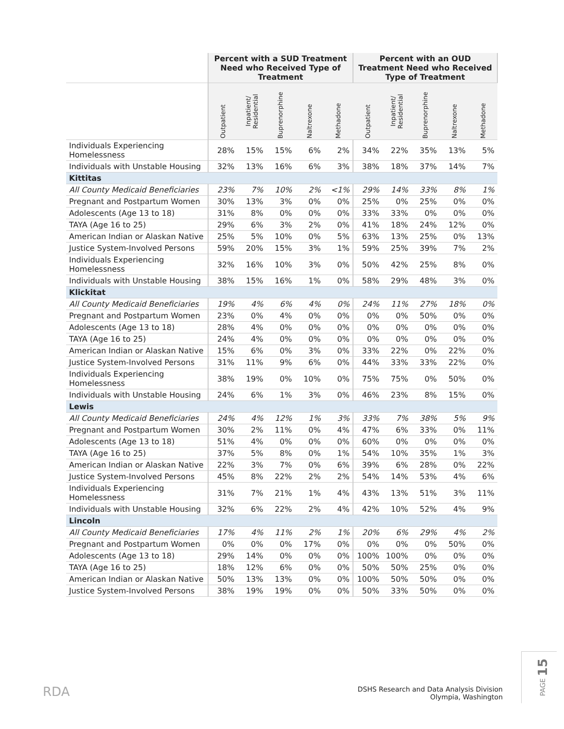| | Percent with a SUD Treatment Need who Received Type of Treatment | | | | | Percent with an OUD Treatment Need who Received Type of Treatment | | | | |
| --- | --- | --- | --- | --- | --- | --- | --- | --- | --- | --- |
| | Outpatient | Inpatient/ Residential | Buprenorphine | Naltrexone | Methadone | Outpatient | Inpatient/ Residential | Buprenorphine | Naltrexone | Methadone |
| Individuals Experiencing Homelessness | 28% | 15% | 15% | 6% | 2% | 34% | 22% | 35% | 13% | 5% |
| Individuals with Unstable Housing | 32% | 13% | 16% | 6% | 3% | 38% | 18% | 37% | 14% | 7% |
| Kittitas | | | | | | | | | | |
| All County Medicaid Beneficiaries | 23% | 7% | 10% | 2% | <1% | 29% | 14% | 33% | 8% | 1% |
| Pregnant and Postpartum Women | 30% | 13% | 3% | 0% | 0% | 25% | 0% | 25% | 0% | 0% |
| Adolescents (Age 13 to 18) | 31% | 8% | 0% | 0% | 0% | 33% | 33% | 0% | 0% | 0% |
| TAYA (Age 16 to 25) | 29% | 6% | 3% | 2% | 0% | 41% | 18% | 24% | 12% | 0% |
| American Indian or Alaskan Native | 25% | 5% | 10% | 0% | 5% | 63% | 13% | 25% | 0% | 13% |
| Justice System-Involved Persons | 59% | 20% | 15% | 3% | 1% | 59% | 25% | 39% | 7% | 2% |
| Individuals Experiencing Homelessness | 32% | 16% | 10% | 3% | 0% | 50% | 42% | 25% | 8% | 0% |
| Individuals with Unstable Housing | 38% | 15% | 16% | 1% | 0% | 58% | 29% | 48% | 3% | 0% |
| Klickitat | | | | | | | | | | |
| All County Medicaid Beneficiaries | 19% | 4% | 6% | 4% | 0% | 24% | 11% | 27% | 18% | 0% |
| Pregnant and Postpartum Women | 23% | 0% | 4% | 0% | 0% | 0% | 0% | 50% | 0% | 0% |
| Adolescents (Age 13 to 18) | 28% | 4% | 0% | 0% | 0% | 0% | 0% | 0% | 0% | 0% |
| TAYA (Age 16 to 25) | 24% | 4% | 0% | 0% | 0% | 0% | 0% | 0% | 0% | 0% |
| American Indian or Alaskan Native | 15% | 6% | 0% | 3% | 0% | 33% | 22% | 0% | 22% | 0% |
| Justice System-Involved Persons | 31% | 11% | 9% | 6% | 0% | 44% | 33% | 33% | 22% | 0% |
| Individuals Experiencing Homelessness | 38% | 19% | 0% | 10% | 0% | 75% | 75% | 0% | 50% | 0% |
| Individuals with Unstable Housing | 24% | 6% | 1% | 3% | 0% | 46% | 23% | 8% | 15% | 0% |
| Lewis | | | | | | | | | | |
| All County Medicaid Beneficiaries | 24% | 4% | 12% | 1% | 3% | 33% | 7% | 38% | 5% | 9% |
| Pregnant and Postpartum Women | 30% | 2% | 11% | 0% | 4% | 47% | 6% | 33% | 0% | 11% |
| Adolescents (Age 13 to 18) | 51% | 4% | 0% | 0% | 0% | 60% | 0% | 0% | 0% | 0% |
| TAYA (Age 16 to 25) | 37% | 5% | 8% | 0% | 1% | 54% | 10% | 35% | 1% | 3% |
| American Indian or Alaskan Native | 22% | 3% | 7% | 0% | 6% | 39% | 6% | 28% | 0% | 22% |
| Justice System-Involved Persons | 45% | 8% | 22% | 2% | 2% | 54% | 14% | 53% | 4% | 6% |
| Individuals Experiencing Homelessness | 31% | 7% | 21% | 1% | 4% | 43% | 13% | 51% | 3% | 11% |
| Individuals with Unstable Housing | 32% | 6% | 22% | 2% | 4% | 42% | 10% | 52% | 4% | 9% |
| Lincoln | | | | | | | | | | |
| All County Medicaid Beneficiaries | 17% | 4% | 11% | 2% | 1% | 20% | 6% | 29% | 4% | 2% |
| Pregnant and Postpartum Women | 0% | 0% | 0% | 17% | 0% | 0% | 0% | 0% | 50% | 0% |
| Adolescents (Age 13 to 18) | 29% | 14% | 0% | 0% | 0% | 100% | 100% | 0% | 0% | 0% |
| TAYA (Age 16 to 25) | 18% | 12% | 6% | 0% | 0% | 50% | 50% | 25% | 0% | 0% |
| American Indian or Alaskan Native | 50% | 13% | 13% | 0% | 0% | 100% | 50% | 50% | 0% | 0% |
| Justice System-Involved Persons | 38% | 19% | 19% | 0% | 0% | 50% | 33% | 50% | 0% | 0% |
RDA
DSHS Research and Data Analysis Division
Olympia, Washington
PAGE 15